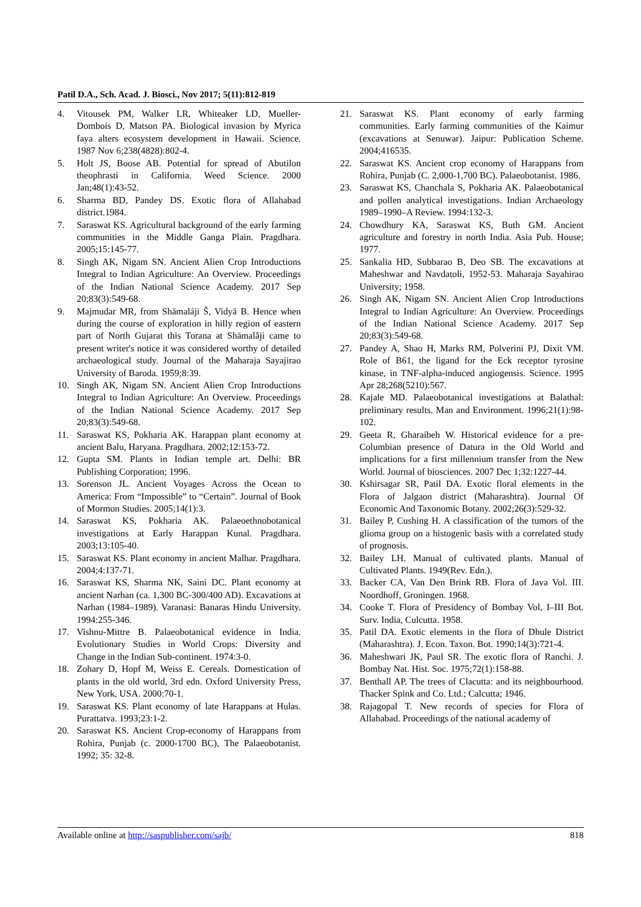Patil D.A., Sch. Acad. J. Biosci., Nov 2017; 5(11):812-819
4. Vitousek PM, Walker LR, Whiteaker LD, Mueller-Dombois D, Matson PA. Biological invasion by Myrica faya alters ecosystem development in Hawaii. Science. 1987 Nov 6;238(4828):802-4.
5. Holt JS, Boose AB. Potential for spread of Abutilon theophrasti in California. Weed Science. 2000 Jan;48(1):43-52.
6. Sharma BD, Pandey DS. Exotic flora of Allahabad district.1984.
7. Saraswat KS. Agricultural background of the early farming communities in the Middle Ganga Plain. Pragdhara. 2005;15:145-77.
8. Singh AK, Nigam SN. Ancient Alien Crop Introductions Integral to Indian Agriculture: An Overview. Proceedings of the Indian National Science Academy. 2017 Sep 20;83(3):549-68.
9. Majmudar MR, from Shāmaláji Š, Vidyā B. Hence when during the course of exploration in hilly region of eastern part of North Gujarat this Torana at Shāmalǎji came to present writer's notice it was considered worthy of detailed archaeological study. Journal of the Maharaja Sayajirao University of Baroda. 1959;8:39.
10. Singh AK, Nigam SN. Ancient Alien Crop Introductions Integral to Indian Agriculture: An Overview. Proceedings of the Indian National Science Academy. 2017 Sep 20;83(3):549-68.
11. Saraswat KS, Pokharia AK. Harappan plant economy at ancient Balu, Haryana. Pragdhara. 2002;12:153-72.
12. Gupta SM. Plants in Indian temple art. Delhi: BR Publishing Corporation; 1996.
13. Sorenson JL. Ancient Voyages Across the Ocean to America: From “Impossible” to “Certain”. Journal of Book of Mormon Studies. 2005;14(1):3.
14. Saraswat KS, Pokharia AK. Palaeoethnobotanical investigations at Early Harappan Kunal. Pragdhara. 2003;13:105-40.
15. Saraswat KS. Plant economy in ancient Malhar. Pragdhara. 2004;4:137-71.
16. Saraswat KS, Sharma NK, Saini DC. Plant economy at ancient Narhan (ca. 1,300 BC-300/400 AD). Excavations at Narhan (1984–1989). Varanasi: Banaras Hindu University. 1994:255-346.
17. Vishnu-Mittre B. Palaeobotanical evidence in India. Evolutionary Studies in World Crops: Diversity and Change in the Indian Sub-continent. 1974:3-0.
18. Zohary D, Hopf M, Weiss E. Cereals. Domestication of plants in the old world, 3rd edn. Oxford University Press, New York, USA. 2000:70-1.
19. Saraswat KS. Plant economy of late Harappans at Hulas. Purattatva. 1993;23:1-2.
20. Saraswat KS. Ancient Crop-economy of Harappans from Rohira, Punjab (c. 2000-1700 BC), The Palaeobotanist. 1992; 35: 32-8.
21. Saraswat KS. Plant economy of early farming communities. Early farming communities of the Kaimur (excavations at Senuwar). Jaipur: Publication Scheme. 2004;416535.
22. Saraswat KS. Ancient crop economy of Harappans from Rohira, Punjab (C. 2,000-1,700 BC). Palaeobotanist. 1986.
23. Saraswat KS, Chanchala S, Pokharia AK. Palaeobotanical and pollen analytical investigations. Indian Archaeology 1989–1990–A Review. 1994:132-3.
24. Chowdhury KA, Saraswat KS, Buth GM. Ancient agriculture and forestry in north India. Asia Pub. House; 1977.
25. Sankalia HD, Subbarao B, Deo SB. The excavations at Maheshwar and Navdatoli, 1952-53. Maharaja Sayahirao University; 1958.
26. Singh AK, Nigam SN. Ancient Alien Crop Introductions Integral to Indian Agriculture: An Overview. Proceedings of the Indian National Science Academy. 2017 Sep 20;83(3):549-68.
27. Pandey A, Shao H, Marks RM, Polverini PJ, Dixit VM. Role of B61, the ligand for the Eck receptor tyrosine kinase, in TNF-alpha-induced angiogensis. Science. 1995 Apr 28;268(5210):567.
28. Kajale MD. Palaeobotanical investigations at Balathal: preliminary results. Man and Environment. 1996;21(1):98-102.
29. Geeta R, Gharaibeh W. Historical evidence for a pre-Columbian presence of Datura in the Old World and implications for a first millennium transfer from the New World. Journal of biosciences. 2007 Dec 1;32:1227-44.
30. Kshirsagar SR, Patil DA. Exotic floral elements in the Flora of Jalgaon district (Maharashtra). Journal Of Economic And Taxonomic Botany. 2002;26(3):529-32.
31. Bailey P, Cushing H. A classification of the tumors of the glioma group on a histogenic basis with a correlated study of prognosis.
32. Bailey LH. Manual of cultivated plants. Manual of Cultivated Plants. 1949(Rev. Edn.).
33. Backer CA, Van Den Brink RB. Flora of Java Vol. III. Noordhoff, Groningen. 1968.
34. Cooke T. Flora of Presidency of Bombay Vol, I–III Bot. Surv. India, Culcutta. 1958.
35. Patil DA. Exotic elements in the flora of Dhule District (Maharashtra). J. Econ. Taxon. Bot. 1990;14(3):721-4.
36. Maheshwari JK, Paul SR. The exotic flora of Ranchi. J. Bombay Nat. Hist. Soc. 1975;72(1):158-88.
37. Benthall AP. The trees of Clacutta: and its neighbourhood. Thacker Spink and Co. Ltd.; Calcutta; 1946.
38. Rajagopal T. New records of species for Flora of Allahabad. Proceedings of the national academy of
Available online at http://saspublisher.com/sajb/ 818